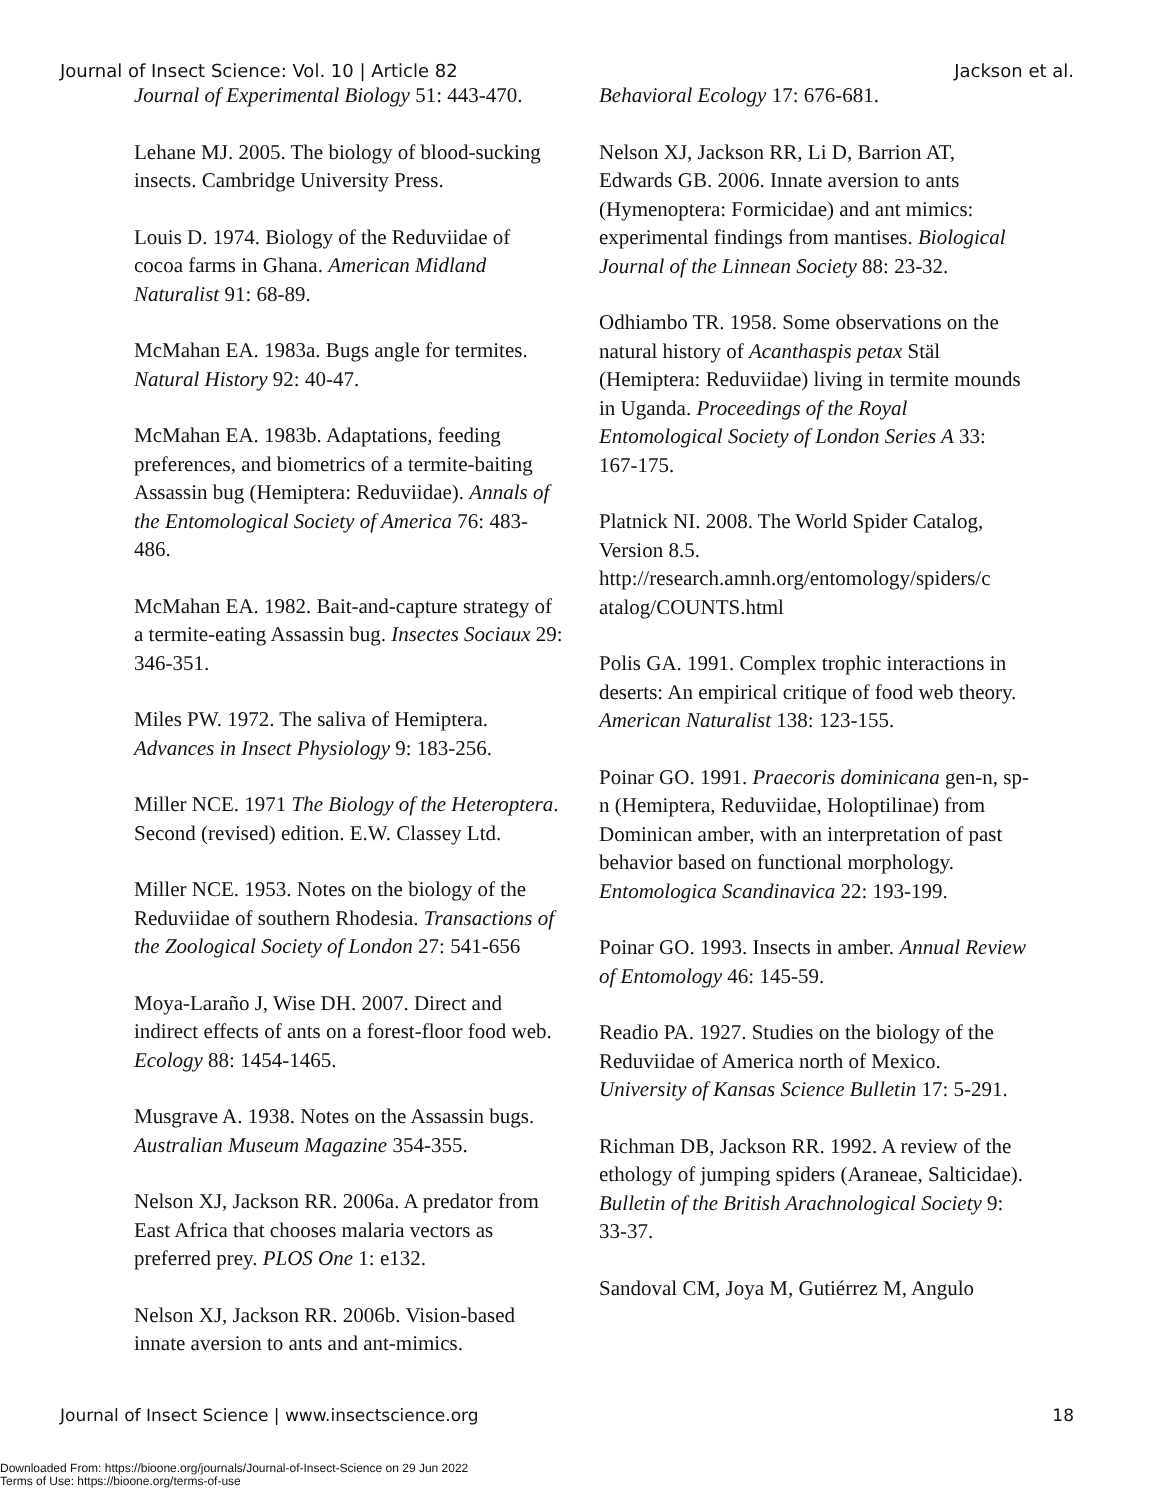Journal of Insect Science: Vol. 10 | Article 82 Jackson et al.
Journal of Experimental Biology 51: 443-470.
Lehane MJ. 2005. The biology of blood-sucking insects. Cambridge University Press.
Louis D. 1974. Biology of the Reduviidae of cocoa farms in Ghana. American Midland Naturalist 91: 68-89.
McMahan EA. 1983a. Bugs angle for termites. Natural History 92: 40-47.
McMahan EA. 1983b. Adaptations, feeding preferences, and biometrics of a termite-baiting Assassin bug (Hemiptera: Reduviidae). Annals of the Entomological Society of America 76: 483-486.
McMahan EA. 1982. Bait-and-capture strategy of a termite-eating Assassin bug. Insectes Sociaux 29: 346-351.
Miles PW. 1972. The saliva of Hemiptera. Advances in Insect Physiology 9: 183-256.
Miller NCE. 1971 The Biology of the Heteroptera. Second (revised) edition. E.W. Classey Ltd.
Miller NCE. 1953. Notes on the biology of the Reduviidae of southern Rhodesia. Transactions of the Zoological Society of London 27: 541-656
Moya-Laraño J, Wise DH. 2007. Direct and indirect effects of ants on a forest-floor food web. Ecology 88: 1454-1465.
Musgrave A. 1938. Notes on the Assassin bugs. Australian Museum Magazine 354-355.
Nelson XJ, Jackson RR. 2006a. A predator from East Africa that chooses malaria vectors as preferred prey. PLOS One 1: e132.
Nelson XJ, Jackson RR. 2006b. Vision-based innate aversion to ants and ant-mimics.
Behavioral Ecology 17: 676-681.
Nelson XJ, Jackson RR, Li D, Barrion AT, Edwards GB. 2006. Innate aversion to ants (Hymenoptera: Formicidae) and ant mimics: experimental findings from mantises. Biological Journal of the Linnean Society 88: 23-32.
Odhiambo TR. 1958. Some observations on the natural history of Acanthaspis petax Stäl (Hemiptera: Reduviidae) living in termite mounds in Uganda. Proceedings of the Royal Entomological Society of London Series A 33: 167-175.
Platnick NI. 2008. The World Spider Catalog, Version 8.5. http://research.amnh.org/entomology/spiders/c atalog/COUNTS.html
Polis GA. 1991. Complex trophic interactions in deserts: An empirical critique of food web theory. American Naturalist 138: 123-155.
Poinar GO. 1991. Praecoris dominicana gen-n, sp-n (Hemiptera, Reduviidae, Holoptilinae) from Dominican amber, with an interpretation of past behavior based on functional morphology. Entomologica Scandinavica 22: 193-199.
Poinar GO. 1993. Insects in amber. Annual Review of Entomology 46: 145-59.
Readio PA. 1927. Studies on the biology of the Reduviidae of America north of Mexico. University of Kansas Science Bulletin 17: 5-291.
Richman DB, Jackson RR. 1992. A review of the ethology of jumping spiders (Araneae, Salticidae). Bulletin of the British Arachnological Society 9: 33-37.
Sandoval CM, Joya M, Gutiérrez M, Angulo
Journal of Insect Science | www.insectscience.org 18
Downloaded From: https://bioone.org/journals/Journal-of-Insect-Science on 29 Jun 2022
Terms of Use: https://bioone.org/terms-of-use